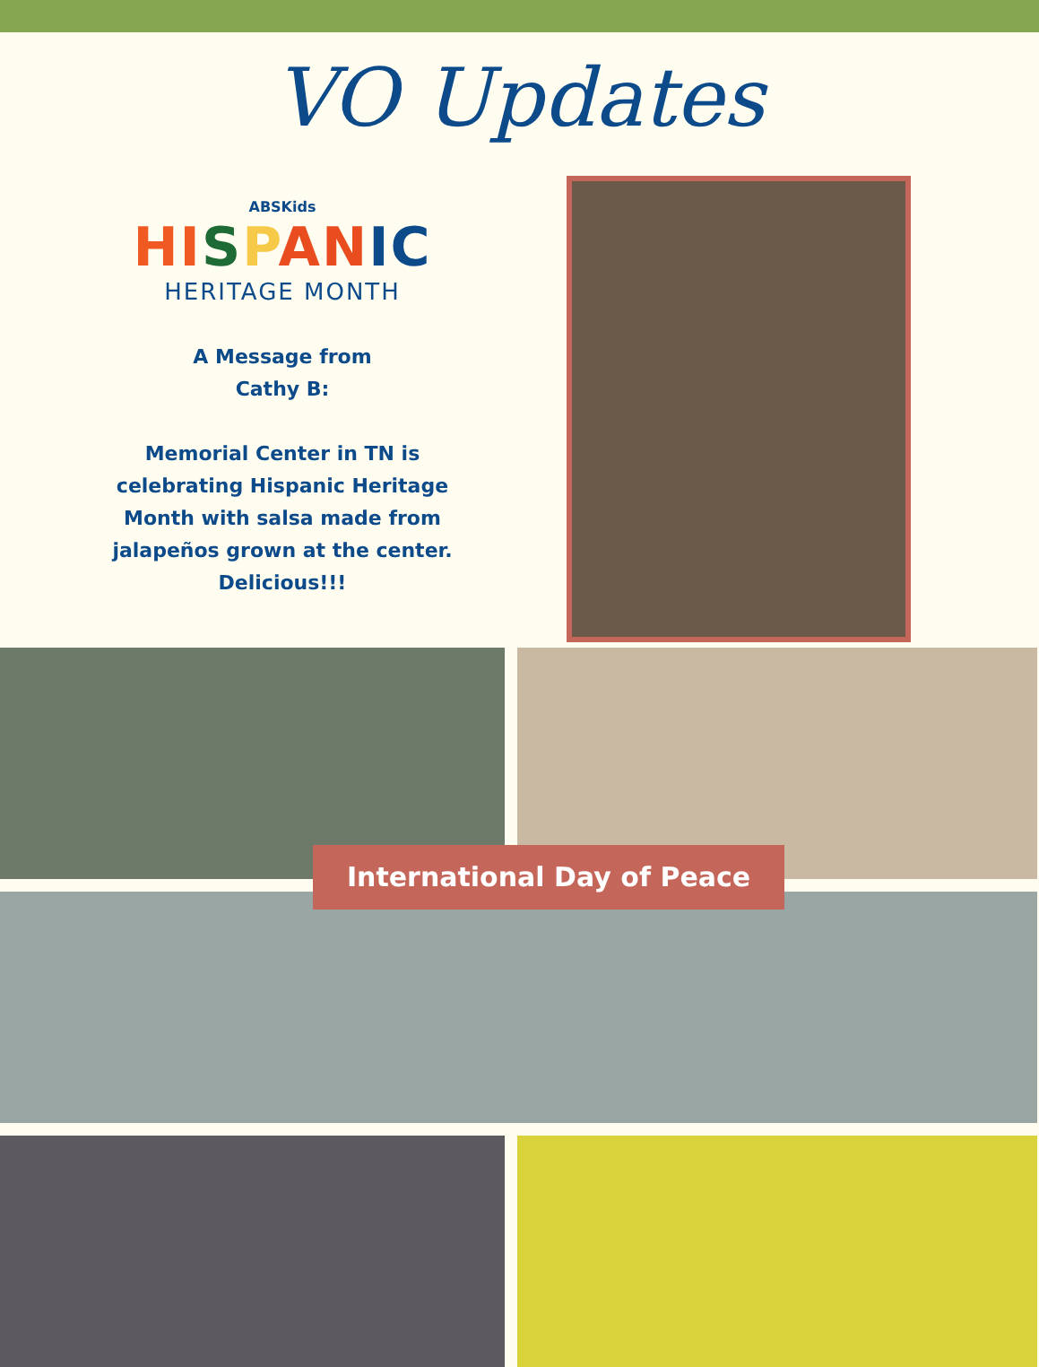VO Updates
ABSKids
HI SPAN IC
HERITAGE MONTH
A Message from
Cathy B:
Memorial Center in TN is celebrating Hispanic Heritage Month with salsa made from jalapeños grown at the center. Delicious!!!
International Day of Peace